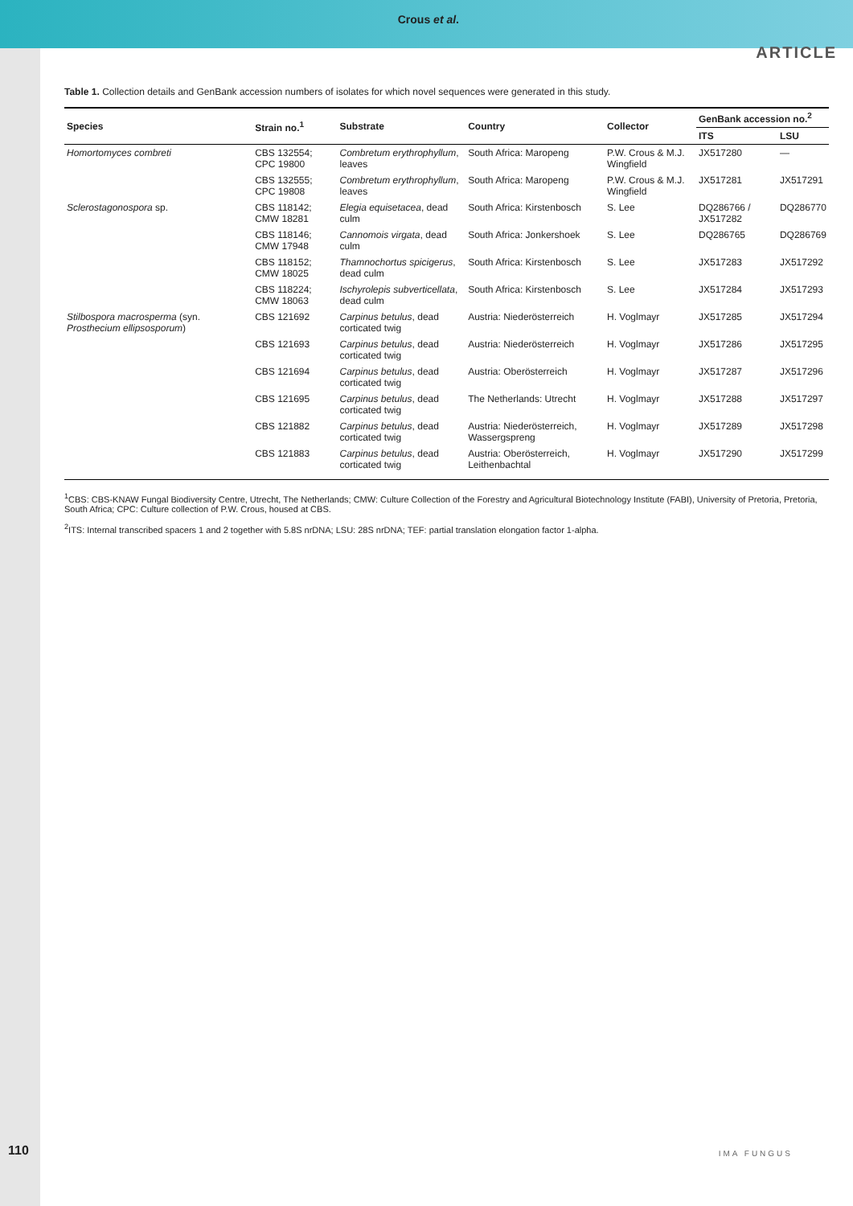Crous et al.
ARTICLE
Table 1. Collection details and GenBank accession numbers of isolates for which novel sequences were generated in this study.
| Species | Strain no.<sup>1</sup> | Substrate | Country | Collector | GenBank accession no.<sup>2</sup> | |
| --- | --- | --- | --- | --- | --- | --- |
| | | | | | ITS | LSU |
| Homortomyces combreti | CBS 132554; CPC 19800 | Combretum erythrophyllum , leaves | South Africa: Maropeng | P.W. Crous & M.J. Wingfield | JX517280 | — |
| | CBS 132555; CPC 19808 | Combretum erythrophyllum , leaves | South Africa: Maropeng | P.W. Crous & M.J. Wingfield | JX517281 | JX517291 |
| Sclerostagonospora sp. | CBS 118142; CMW 18281 | Elegia equisetacea , dead culm | South Africa: Kirstenbosch | S. Lee | DQ286766 / JX517282 | DQ286770 |
| | CBS 118146; CMW 17948 | Cannomois virgata , dead culm | South Africa: Jonkershoek | S. Lee | DQ286765 | DQ286769 |
| | CBS 118152; CMW 18025 | Thamnochortus spicigerus , dead culm | South Africa: Kirstenbosch | S. Lee | JX517283 | JX517292 |
| | CBS 118224; CMW 18063 | Ischyrolepis subverticellata , dead culm | South Africa: Kirstenbosch | S. Lee | JX517284 | JX517293 |
| Stilbospora macrosperma (syn. Prosthecium ellipsosporum ) | CBS 121692 | Carpinus betulus , dead corticated twig | Austria: Niederösterreich | H. Voglmayr | JX517285 | JX517294 |
| | CBS 121693 | Carpinus betulus , dead corticated twig | Austria: Niederösterreich | H. Voglmayr | JX517286 | JX517295 |
| | CBS 121694 | Carpinus betulus , dead corticated twig | Austria: Oberösterreich | H. Voglmayr | JX517287 | JX517296 |
| | CBS 121695 | Carpinus betulus , dead corticated twig | The Netherlands: Utrecht | H. Voglmayr | JX517288 | JX517297 |
| | CBS 121882 | Carpinus betulus , dead corticated twig | Austria: Niederösterreich, Wassergspreng | H. Voglmayr | JX517289 | JX517298 |
| | CBS 121883 | Carpinus betulus , dead corticated twig | Austria: Oberösterreich, Leithenbachtal | H. Voglmayr | JX517290 | JX517299 |
<sup>1</sup> CBS: CBS-KNAW Fungal Biodiversity Centre, Utrecht, The Netherlands; CMW: Culture Collection of the Forestry and Agricultural Biotechnology Institute (FABI), University of Pretoria, Pretoria, South Africa; CPC: Culture collection of P.W. Crous, housed at CBS.
<sup>2</sup> ITS: Internal transcribed spacers 1 and 2 together with 5.8S nrDNA; LSU: 28S nrDNA; TEF: partial translation elongation factor 1-alpha.
110 IMA FUNGUS